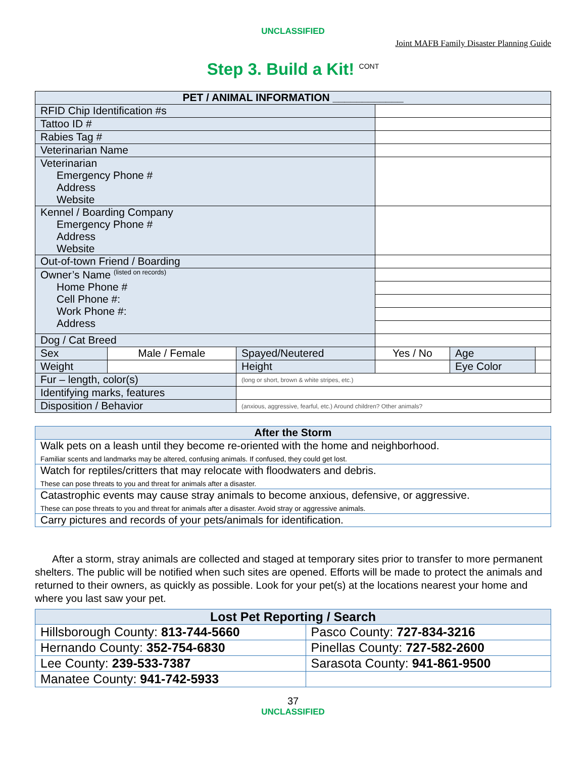UNCLASSIFIED
Joint MAFB Family Disaster Planning Guide
Step 3. Build a Kit! <sup>CONT</sup>
| PET / ANIMAL INFORMATION ____________ | | | | | |
| --- | --- | --- | --- | --- | --- |
| RFID Chip Identification #s | | | | | |
| Tattoo ID # | | | | | |
| Rabies Tag # | | | | | |
| Veterinarian Name | | | | | |
| Veterinarian Emergency Phone # Address Website | | | | | |
| Kennel / Boarding Company Emergency Phone # Address Website | | | | | |
| Out-of-town Friend / Boarding | | | | | |
| Owner’s Name <sup>(listed on records)</sup> Home Phone # Cell Phone #: Work Phone #: Address | | | | | |
| Dog / Cat Breed | | | | | |
| Sex | Male / Female | Spayed/Neutered | Yes / No | Age | |
| Weight | | Height | | Eye Color | |
| Fur – length, color(s) | | (long or short, brown & white stripes, etc.) | | | |
| Identifying marks, features | | | | | |
| Disposition / Behavior | | (anxious, aggressive, fearful, etc.) Around children? Other animals? | | | |
| After the Storm |
| --- |
| Walk pets on a leash until they become re-oriented with the home and neighborhood. Familiar scents and landmarks may be altered, confusing animals. If confused, they could get lost. |
| Watch for reptiles/critters that may relocate with floodwaters and debris. These can pose threats to you and threat for animals after a disaster. |
| Catastrophic events may cause stray animals to become anxious, defensive, or aggressive. These can pose threats to you and threat for animals after a disaster. Avoid stray or aggressive animals. |
| Carry pictures and records of your pets/animals for identification. |
After a storm, stray animals are collected and staged at temporary sites prior to transfer to more permanent shelters. The public will be notified when such sites are opened. Efforts will be made to protect the animals and returned to their owners, as quickly as possible. Look for your pet(s) at the locations nearest your home and where you last saw your pet.
| Lost Pet Reporting / Search | |
| --- | --- |
| Hillsborough County: 813-744-5660 | Pasco County: 727-834-3216 |
| Hernando County: 352-754-6830 | Pinellas County: 727-582-2600 |
| Lee County: 239-533-7387 | Sarasota County: 941-861-9500 |
| Manatee County: 941-742-5933 | |
37
UNCLASSIFIED